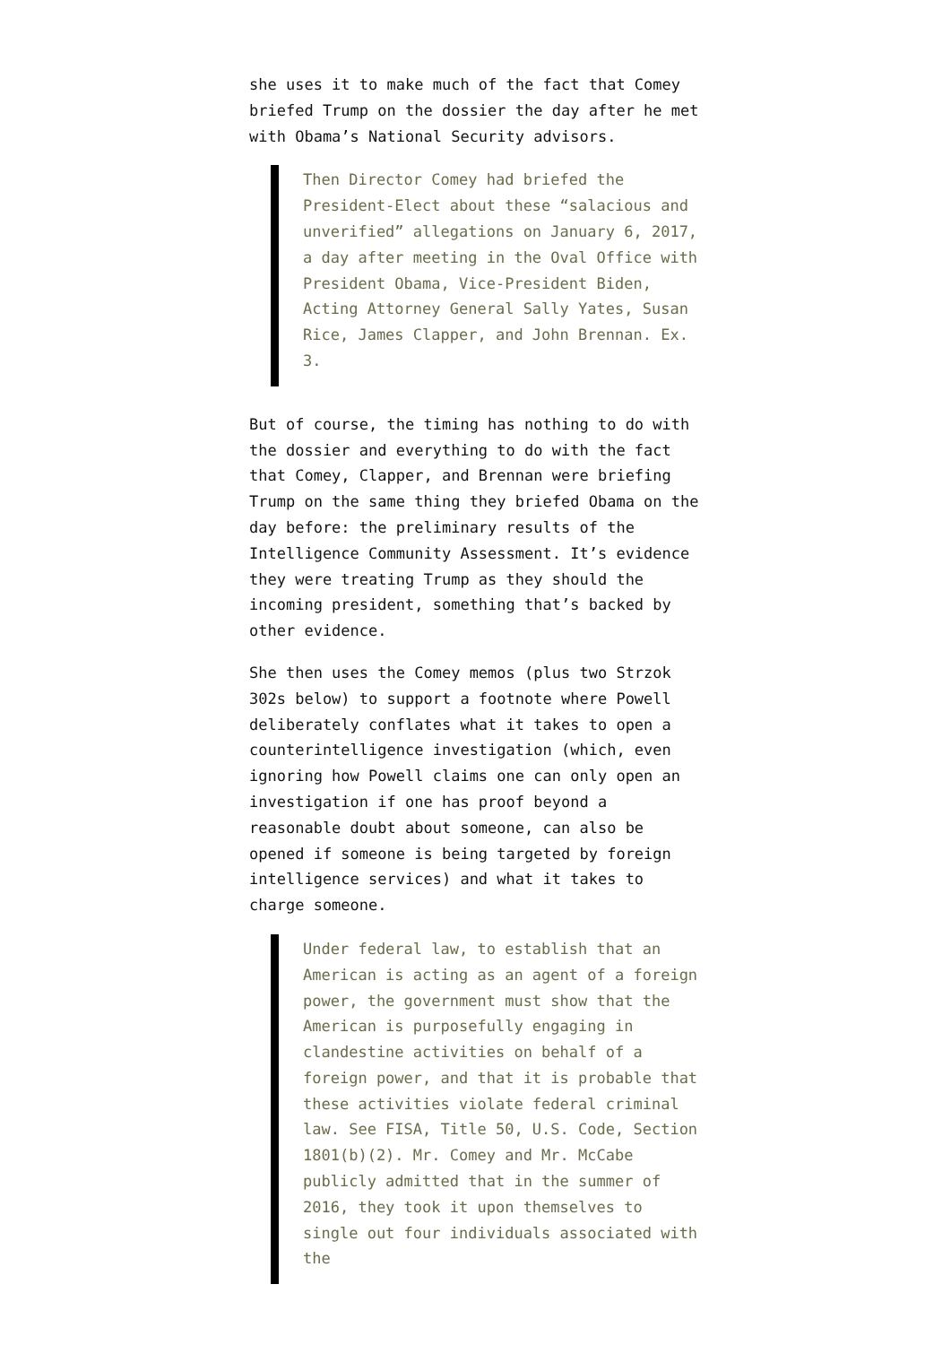she uses it to make much of the fact that Comey briefed Trump on the dossier the day after he met with Obama’s National Security advisors.
Then Director Comey had briefed the President-Elect about these “salacious and unverified” allegations on January 6, 2017, a day after meeting in the Oval Office with President Obama, Vice-President Biden, Acting Attorney General Sally Yates, Susan Rice, James Clapper, and John Brennan. Ex. 3.
But of course, the timing has nothing to do with the dossier and everything to do with the fact that Comey, Clapper, and Brennan were briefing Trump on the same thing they briefed Obama on the day before: the preliminary results of the Intelligence Community Assessment. It’s evidence they were treating Trump as they should the incoming president, something that’s backed by other evidence.
She then uses the Comey memos (plus two Strzok 302s below) to support a footnote where Powell deliberately conflates what it takes to open a counterintelligence investigation (which, even ignoring how Powell claims one can only open an investigation if one has proof beyond a reasonable doubt about someone, can also be opened if someone is being targeted by foreign intelligence services) and what it takes to charge someone.
Under federal law, to establish that an American is acting as an agent of a foreign power, the government must show that the American is purposefully engaging in clandestine activities on behalf of a foreign power, and that it is probable that these activities violate federal criminal law. See FISA, Title 50, U.S. Code, Section 1801(b)(2). Mr. Comey and Mr. McCabe publicly admitted that in the summer of 2016, they took it upon themselves to single out four individuals associated with the